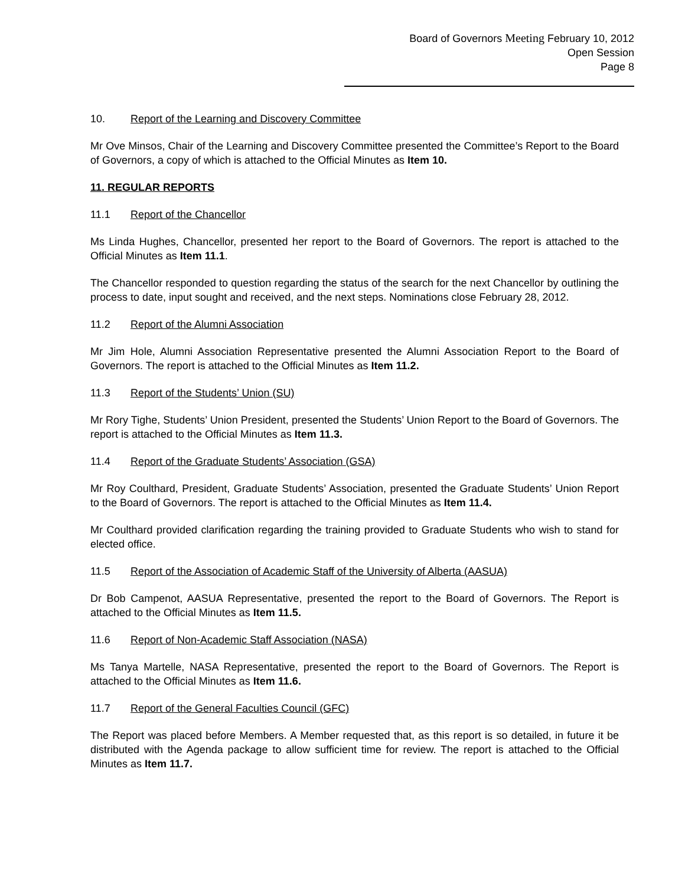Board of Governors Meeting February 10, 2012
Open Session
Page 8
10. Report of the Learning and Discovery Committee
Mr Ove Minsos, Chair of the Learning and Discovery Committee presented the Committee’s Report to the Board of Governors, a copy of which is attached to the Official Minutes as Item 10.
11. REGULAR REPORTS
11.1 Report of the Chancellor
Ms Linda Hughes, Chancellor, presented her report to the Board of Governors. The report is attached to the Official Minutes as Item 11.1.
The Chancellor responded to question regarding the status of the search for the next Chancellor by outlining the process to date, input sought and received, and the next steps. Nominations close February 28, 2012.
11.2 Report of the Alumni Association
Mr Jim Hole, Alumni Association Representative presented the Alumni Association Report to the Board of Governors. The report is attached to the Official Minutes as Item 11.2.
11.3 Report of the Students’ Union (SU)
Mr Rory Tighe, Students’ Union President, presented the Students’ Union Report to the Board of Governors. The report is attached to the Official Minutes as Item 11.3.
11.4 Report of the Graduate Students’ Association (GSA)
Mr Roy Coulthard, President, Graduate Students’ Association, presented the Graduate Students’ Union Report to the Board of Governors. The report is attached to the Official Minutes as Item 11.4.
Mr Coulthard provided clarification regarding the training provided to Graduate Students who wish to stand for elected office.
11.5 Report of the Association of Academic Staff of the University of Alberta (AASUA)
Dr Bob Campenot, AASUA Representative, presented the report to the Board of Governors. The Report is attached to the Official Minutes as Item 11.5.
11.6 Report of Non-Academic Staff Association (NASA)
Ms Tanya Martelle, NASA Representative, presented the report to the Board of Governors. The Report is attached to the Official Minutes as Item 11.6.
11.7 Report of the General Faculties Council (GFC)
The Report was placed before Members. A Member requested that, as this report is so detailed, in future it be distributed with the Agenda package to allow sufficient time for review. The report is attached to the Official Minutes as Item 11.7.